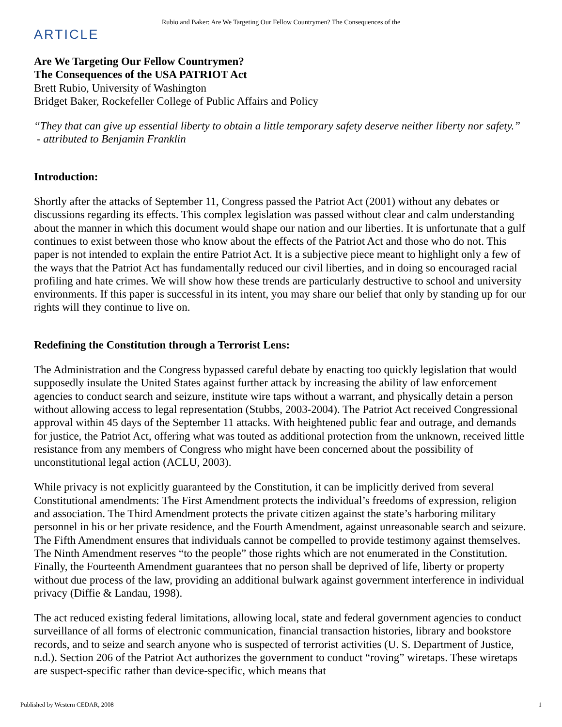Rubio and Baker: Are We Targeting Our Fellow Countrymen? The Consequences of the
ARTICLE
Are We Targeting Our Fellow Countrymen?
The Consequences of the USA PATRIOT Act
Brett Rubio, University of Washington
Bridget Baker, Rockefeller College of Public Affairs and Policy
“They that can give up essential liberty to obtain a little temporary safety deserve neither liberty nor safety.”
- attributed to Benjamin Franklin
Introduction:
Shortly after the attacks of September 11, Congress passed the Patriot Act (2001) without any debates or discussions regarding its effects. This complex legislation was passed without clear and calm understanding about the manner in which this document would shape our nation and our liberties. It is unfortunate that a gulf continues to exist between those who know about the effects of the Patriot Act and those who do not. This paper is not intended to explain the entire Patriot Act. It is a subjective piece meant to highlight only a few of the ways that the Patriot Act has fundamentally reduced our civil liberties, and in doing so encouraged racial profiling and hate crimes. We will show how these trends are particularly destructive to school and university environments. If this paper is successful in its intent, you may share our belief that only by standing up for our rights will they continue to live on.
Redefining the Constitution through a Terrorist Lens:
The Administration and the Congress bypassed careful debate by enacting too quickly legislation that would supposedly insulate the United States against further attack by increasing the ability of law enforcement agencies to conduct search and seizure, institute wire taps without a warrant, and physically detain a person without allowing access to legal representation (Stubbs, 2003-2004). The Patriot Act received Congressional approval within 45 days of the September 11 attacks. With heightened public fear and outrage, and demands for justice, the Patriot Act, offering what was touted as additional protection from the unknown, received little resistance from any members of Congress who might have been concerned about the possibility of unconstitutional legal action (ACLU, 2003).
While privacy is not explicitly guaranteed by the Constitution, it can be implicitly derived from several Constitutional amendments: The First Amendment protects the individual’s freedoms of expression, religion and association. The Third Amendment protects the private citizen against the state’s harboring military personnel in his or her private residence, and the Fourth Amendment, against unreasonable search and seizure. The Fifth Amendment ensures that individuals cannot be compelled to provide testimony against themselves. The Ninth Amendment reserves “to the people” those rights which are not enumerated in the Constitution. Finally, the Fourteenth Amendment guarantees that no person shall be deprived of life, liberty or property without due process of the law, providing an additional bulwark against government interference in individual privacy (Diffie & Landau, 1998).
The act reduced existing federal limitations, allowing local, state and federal government agencies to conduct surveillance of all forms of electronic communication, financial transaction histories, library and bookstore records, and to seize and search anyone who is suspected of terrorist activities (U. S. Department of Justice, n.d.). Section 206 of the Patriot Act authorizes the government to conduct “roving” wiretaps. These wiretaps are suspect-specific rather than device-specific, which means that
Published by Western CEDAR, 2008 1